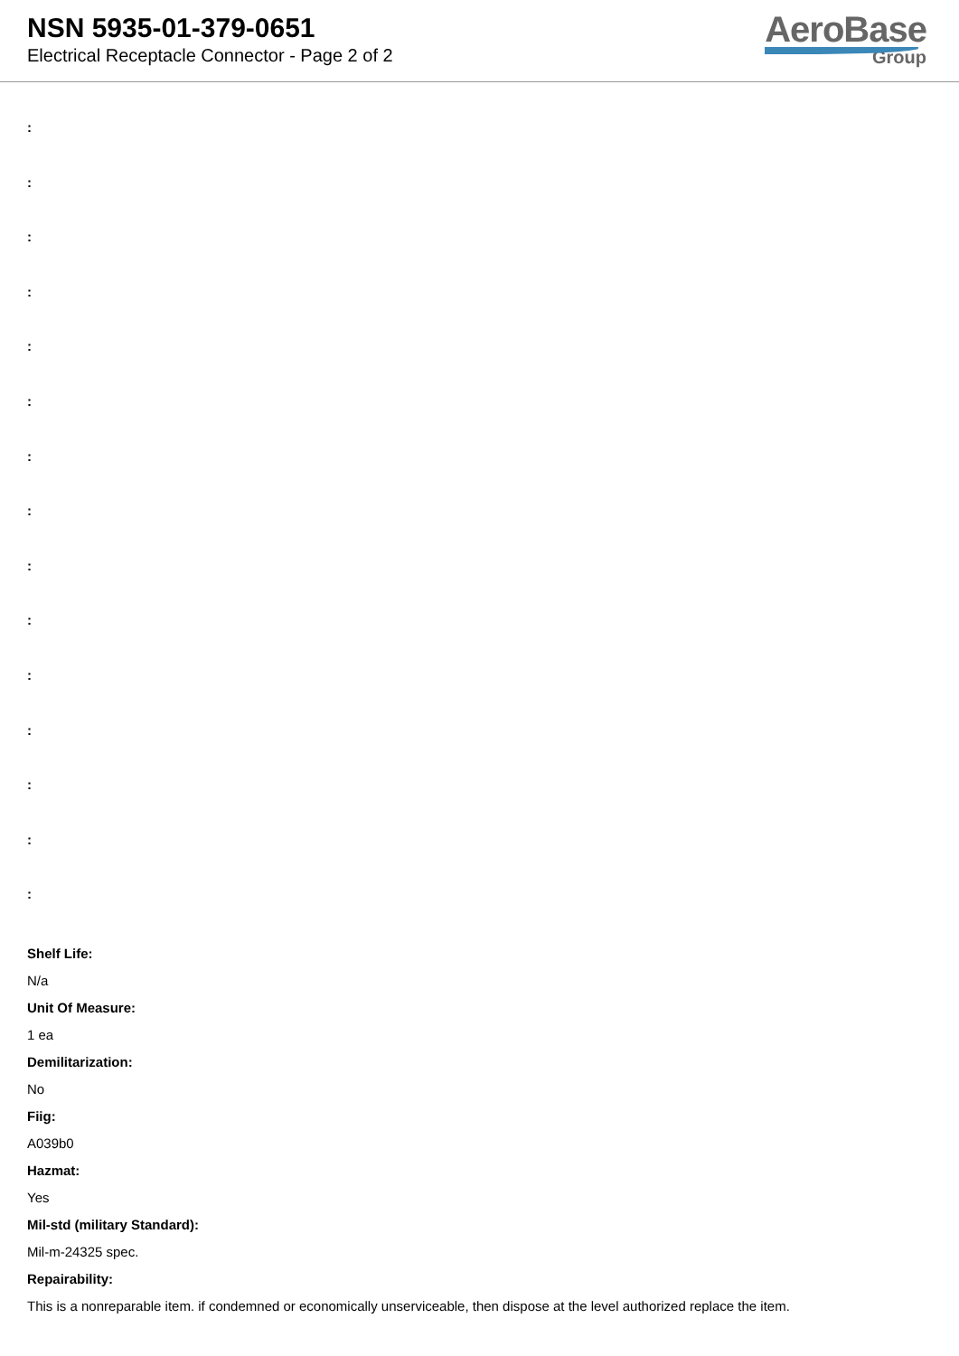NSN 5935-01-379-0651
Electrical Receptacle Connector - Page 2 of 2
AeroBase
Group
:
:
:
:
:
:
:
:
:
:
:
:
:
:
:
Shelf Life:
N/a
Unit Of Measure:
1 ea
Demilitarization:
No
Fiig:
A039b0
Hazmat:
Yes
Mil-std (military Standard):
Mil-m-24325 spec.
Repairability:
This is a nonreparable item. if condemned or economically unserviceable, then dispose at the level authorized replace the item.